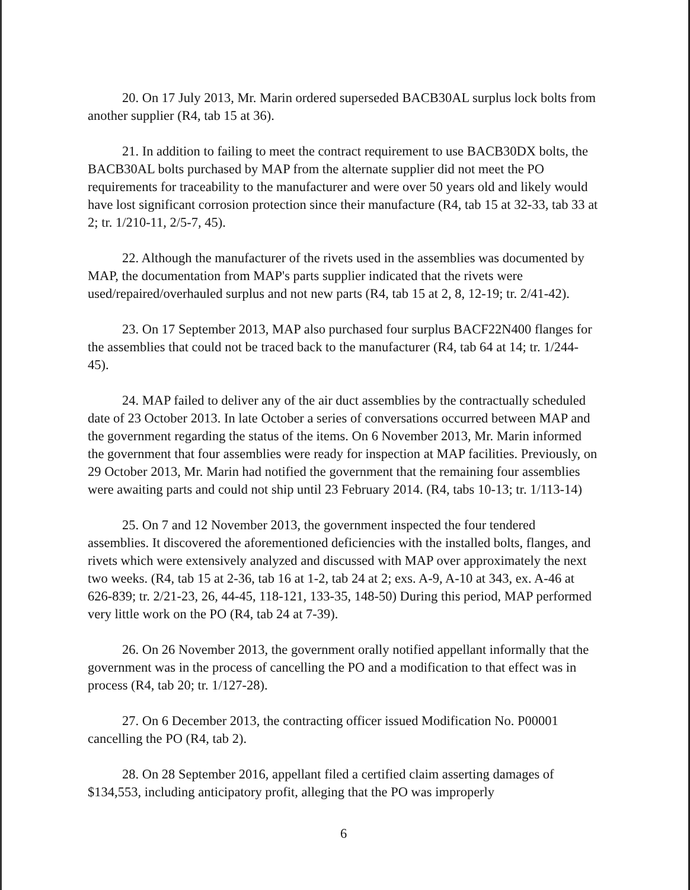20. On 17 July 2013, Mr. Marin ordered superseded BACB30AL surplus lock bolts from another supplier (R4, tab 15 at 36).
21. In addition to failing to meet the contract requirement to use BACB30DX bolts, the BACB30AL bolts purchased by MAP from the alternate supplier did not meet the PO requirements for traceability to the manufacturer and were over 50 years old and likely would have lost significant corrosion protection since their manufacture (R4, tab 15 at 32-33, tab 33 at 2; tr. 1/210-11, 2/5-7, 45).
22. Although the manufacturer of the rivets used in the assemblies was documented by MAP, the documentation from MAP's parts supplier indicated that the rivets were used/repaired/overhauled surplus and not new parts (R4, tab 15 at 2, 8, 12-19; tr. 2/41-42).
23. On 17 September 2013, MAP also purchased four surplus BACF22N400 flanges for the assemblies that could not be traced back to the manufacturer (R4, tab 64 at 14; tr. 1/244-45).
24. MAP failed to deliver any of the air duct assemblies by the contractually scheduled date of 23 October 2013. In late October a series of conversations occurred between MAP and the government regarding the status of the items. On 6 November 2013, Mr. Marin informed the government that four assemblies were ready for inspection at MAP facilities. Previously, on 29 October 2013, Mr. Marin had notified the government that the remaining four assemblies were awaiting parts and could not ship until 23 February 2014. (R4, tabs 10-13; tr. 1/113-14)
25. On 7 and 12 November 2013, the government inspected the four tendered assemblies. It discovered the aforementioned deficiencies with the installed bolts, flanges, and rivets which were extensively analyzed and discussed with MAP over approximately the next two weeks. (R4, tab 15 at 2-36, tab 16 at 1-2, tab 24 at 2; exs. A-9, A-10 at 343, ex. A-46 at 626-839; tr. 2/21-23, 26, 44-45, 118-121, 133-35, 148-50) During this period, MAP performed very little work on the PO (R4, tab 24 at 7-39).
26. On 26 November 2013, the government orally notified appellant informally that the government was in the process of cancelling the PO and a modification to that effect was in process (R4, tab 20; tr. 1/127-28).
27. On 6 December 2013, the contracting officer issued Modification No. P00001 cancelling the PO (R4, tab 2).
28. On 28 September 2016, appellant filed a certified claim asserting damages of $134,553, including anticipatory profit, alleging that the PO was improperly
6